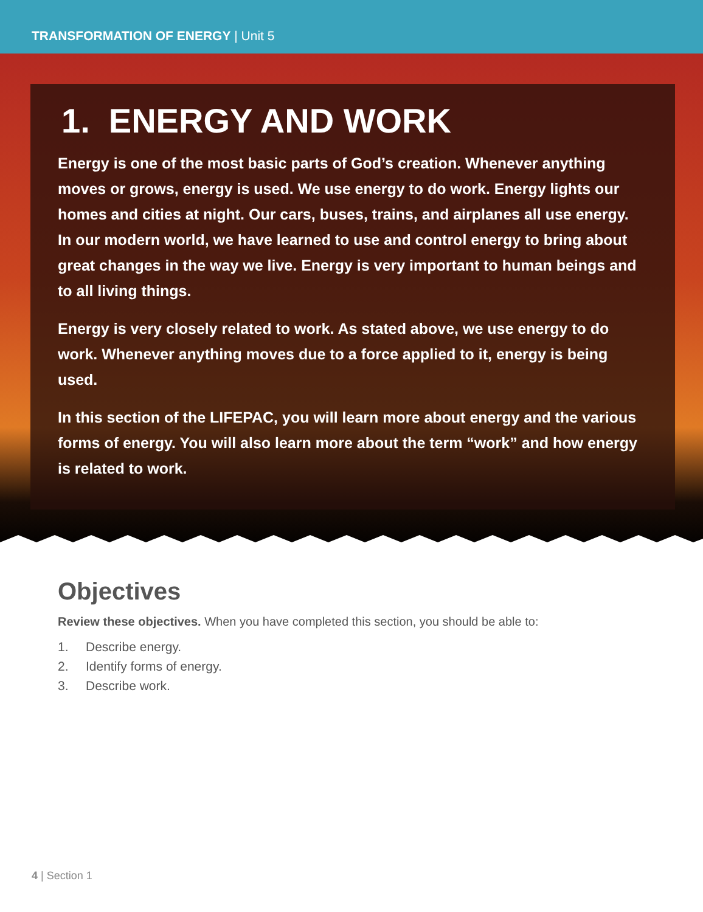TRANSFORMATION OF ENERGY | Unit 5
1. ENERGY AND WORK
Energy is one of the most basic parts of God’s creation. Whenever anything moves or grows, energy is used. We use energy to do work. Energy lights our homes and cities at night. Our cars, buses, trains, and airplanes all use energy. In our modern world, we have learned to use and control energy to bring about great changes in the way we live. Energy is very important to human beings and to all living things.
Energy is very closely related to work. As stated above, we use energy to do work. Whenever anything moves due to a force applied to it, energy is being used.
In this section of the LIFEPAC, you will learn more about energy and the various forms of energy. You will also learn more about the term “work” and how energy is related to work.
Objectives
Review these objectives. When you have completed this section, you should be able to:
1. Describe energy.
2. Identify forms of energy.
3. Describe work.
4 | Section 1